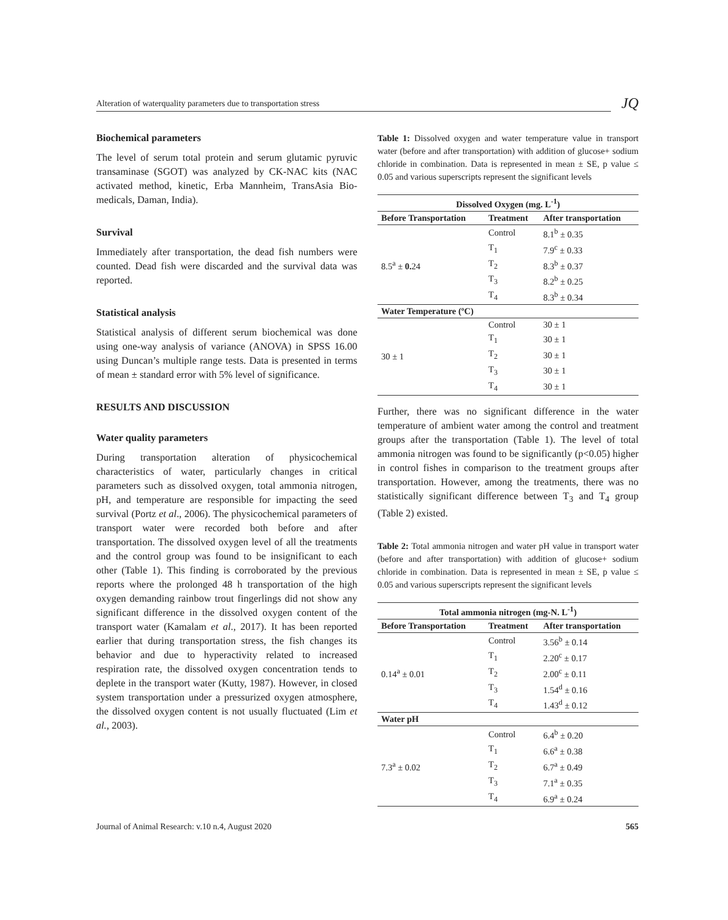Alteration of waterquality parameters due to transportation stress
JQ
Biochemical parameters
The level of serum total protein and serum glutamic pyruvic transaminase (SGOT) was analyzed by CK-NAC kits (NAC activated method, kinetic, Erba Mannheim, TransAsia Bio-medicals, Daman, India).
Survival
Immediately after transportation, the dead fish numbers were counted. Dead fish were discarded and the survival data was reported.
Statistical analysis
Statistical analysis of different serum biochemical was done using one-way analysis of variance (ANOVA) in SPSS 16.00 using Duncan’s multiple range tests. Data is presented in terms of mean ± standard error with 5% level of significance.
RESULTS AND DISCUSSION
Water quality parameters
During transportation alteration of physicochemical characteristics of water, particularly changes in critical parameters such as dissolved oxygen, total ammonia nitrogen, pH, and temperature are responsible for impacting the seed survival (Portz et al., 2006). The physicochemical parameters of transport water were recorded both before and after transportation. The dissolved oxygen level of all the treatments and the control group was found to be insignificant to each other (Table 1). This finding is corroborated by the previous reports where the prolonged 48 h transportation of the high oxygen demanding rainbow trout fingerlings did not show any significant difference in the dissolved oxygen content of the transport water (Kamalam et al., 2017). It has been reported earlier that during transportation stress, the fish changes its behavior and due to hyperactivity related to increased respiration rate, the dissolved oxygen concentration tends to deplete in the transport water (Kutty, 1987). However, in closed system transportation under a pressurized oxygen atmosphere, the dissolved oxygen content is not usually fluctuated (Lim et al., 2003).
Table 1: Dissolved oxygen and water temperature value in transport water (before and after transportation) with addition of glucose+ sodium chloride in combination. Data is represented in mean ± SE, p value ≤ 0.05 and various superscripts represent the significant levels
| Dissolved Oxygen (mg. L<sup>-1</sup>) | | |
| --- | --- | --- |
| Before Transportation | Treatment | After transportation |
| 8.5<sup>a</sup> ± 0. 24 | Control | 8.1<sup>b</sup> ± 0.35 |
| | T<sub>1</sub> | 7.9<sup>c</sup> ± 0.33 |
| | T<sub>2</sub> | 8.3<sup>b</sup> ± 0.37 |
| | T<sub>3</sub> | 8.2<sup>b</sup> ± 0.25 |
| | T<sub>4</sub> | 8.3<sup>b</sup> ± 0.34 |
| Water Temperature (ºC) | | |
| 30 ± 1 | Control | 30 ± 1 |
| | T<sub>1</sub> | 30 ± 1 |
| | T<sub>2</sub> | 30 ± 1 |
| | T<sub>3</sub> | 30 ± 1 |
| | T<sub>4</sub> | 30 ± 1 |
Further, there was no significant difference in the water temperature of ambient water among the control and treatment groups after the transportation (Table 1). The level of total ammonia nitrogen was found to be significantly (p<0.05) higher in control fishes in comparison to the treatment groups after transportation. However, among the treatments, there was no statistically significant difference between T<sub>3</sub> and T<sub>4</sub> group (Table 2) existed.
Table 2: Total ammonia nitrogen and water pH value in transport water (before and after transportation) with addition of glucose+ sodium chloride in combination. Data is represented in mean ± SE, p value ≤ 0.05 and various superscripts represent the significant levels
| Total ammonia nitrogen (mg-N. L<sup>-1</sup>) | | |
| --- | --- | --- |
| Before Transportation | Treatment | After transportation |
| 0.14<sup>a</sup> ± 0.01 | Control | 3.56<sup>b</sup> ± 0.14 |
| | T<sub>1</sub> | 2.20<sup>c</sup> ± 0.17 |
| | T<sub>2</sub> | 2.00<sup>c</sup> ± 0.11 |
| | T<sub>3</sub> | 1.54<sup>d</sup> ± 0.16 |
| | T<sub>4</sub> | 1.43<sup>d</sup> ± 0.12 |
| Water pH | | |
| 7.3<sup>a</sup> ± 0.02 | Control | 6.4<sup>b</sup> ± 0.20 |
| | T<sub>1</sub> | 6.6<sup>a</sup> ± 0.38 |
| | T<sub>2</sub> | 6.7<sup>a</sup> ± 0.49 |
| | T<sub>3</sub> | 7.1<sup>a</sup> ± 0.35 |
| | T<sub>4</sub> | 6.9<sup>a</sup> ± 0.24 |
Journal of Animal Research: v.10 n.4, August 2020 565